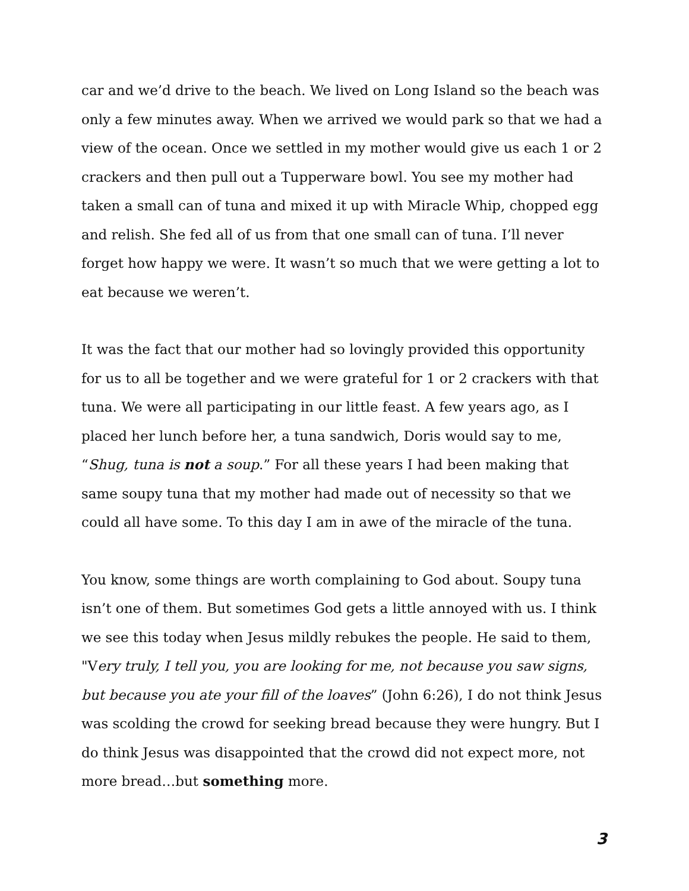car and we’d drive to the beach. We lived on Long Island so the beach was only a few minutes away. When we arrived we would park so that we had a view of the ocean. Once we settled in my mother would give us each 1 or 2 crackers and then pull out a Tupperware bowl. You see my mother had taken a small can of tuna and mixed it up with Miracle Whip, chopped egg and relish. She fed all of us from that one small can of tuna. I’ll never forget how happy we were. It wasn’t so much that we were getting a lot to eat because we weren’t.
It was the fact that our mother had so lovingly provided this opportunity for us to all be together and we were grateful for 1 or 2 crackers with that tuna. We were all participating in our little feast. A few years ago, as I placed her lunch before her, a tuna sandwich, Doris would say to me, “Shug, tuna is not a soup.” For all these years I had been making that same soupy tuna that my mother had made out of necessity so that we could all have some. To this day I am in awe of the miracle of the tuna.
You know, some things are worth complaining to God about. Soupy tuna isn’t one of them. But sometimes God gets a little annoyed with us. I think we see this today when Jesus mildly rebukes the people. He said to them, "Very truly, I tell you, you are looking for me, not because you saw signs, but because you ate your fill of the loaves” (John 6:26), I do not think Jesus was scolding the crowd for seeking bread because they were hungry. But I do think Jesus was disappointed that the crowd did not expect more, not more bread…but something more.
3